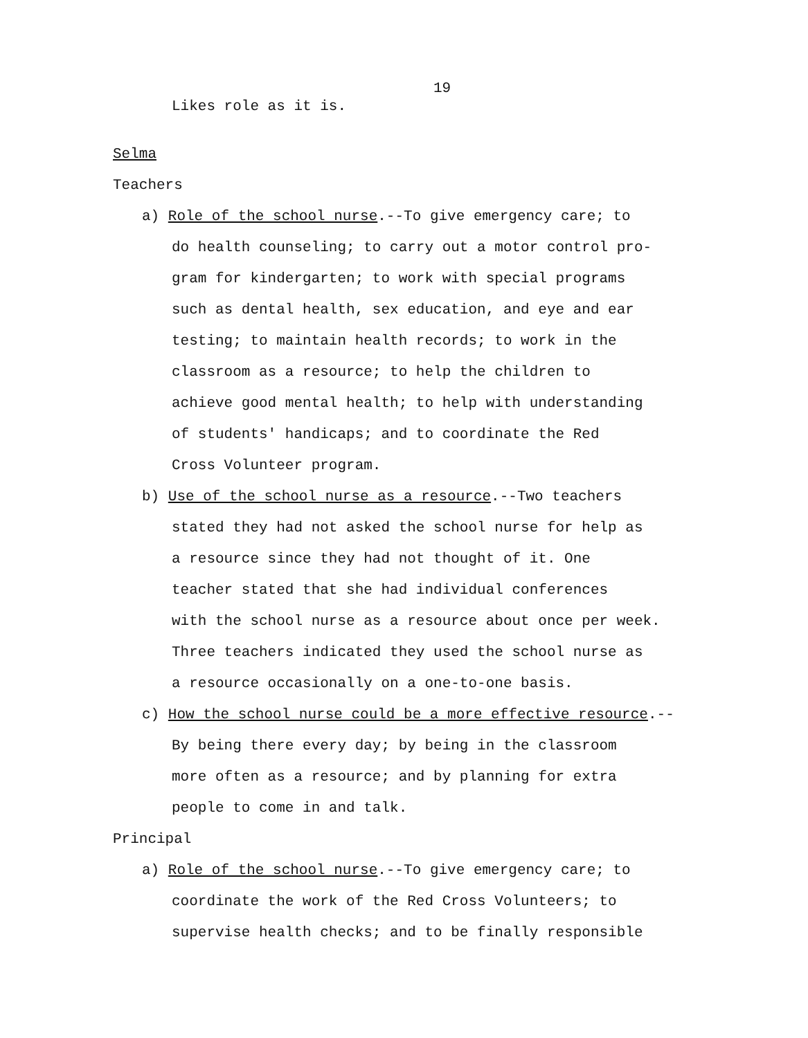19
Likes role as it is.
Selma
Teachers
a) Role of the school nurse.--To give emergency care; to
do health counseling; to carry out a motor control pro-
gram for kindergarten; to work with special programs
such as dental health, sex education, and eye and ear
testing; to maintain health records; to work in the
classroom as a resource; to help the children to
achieve good mental health; to help with understanding
of students' handicaps; and to coordinate the Red
Cross Volunteer program.
b) Use of the school nurse as a resource.--Two teachers
stated they had not asked the school nurse for help as
a resource since they had not thought of it. One
teacher stated that she had individual conferences
with the school nurse as a resource about once per week.
Three teachers indicated they used the school nurse as
a resource occasionally on a one-to-one basis.
c) How the school nurse could be a more effective resource.--
By being there every day; by being in the classroom
more often as a resource; and by planning for extra
people to come in and talk.
Principal
a) Role of the school nurse.--To give emergency care; to
coordinate the work of the Red Cross Volunteers; to
supervise health checks; and to be finally responsible